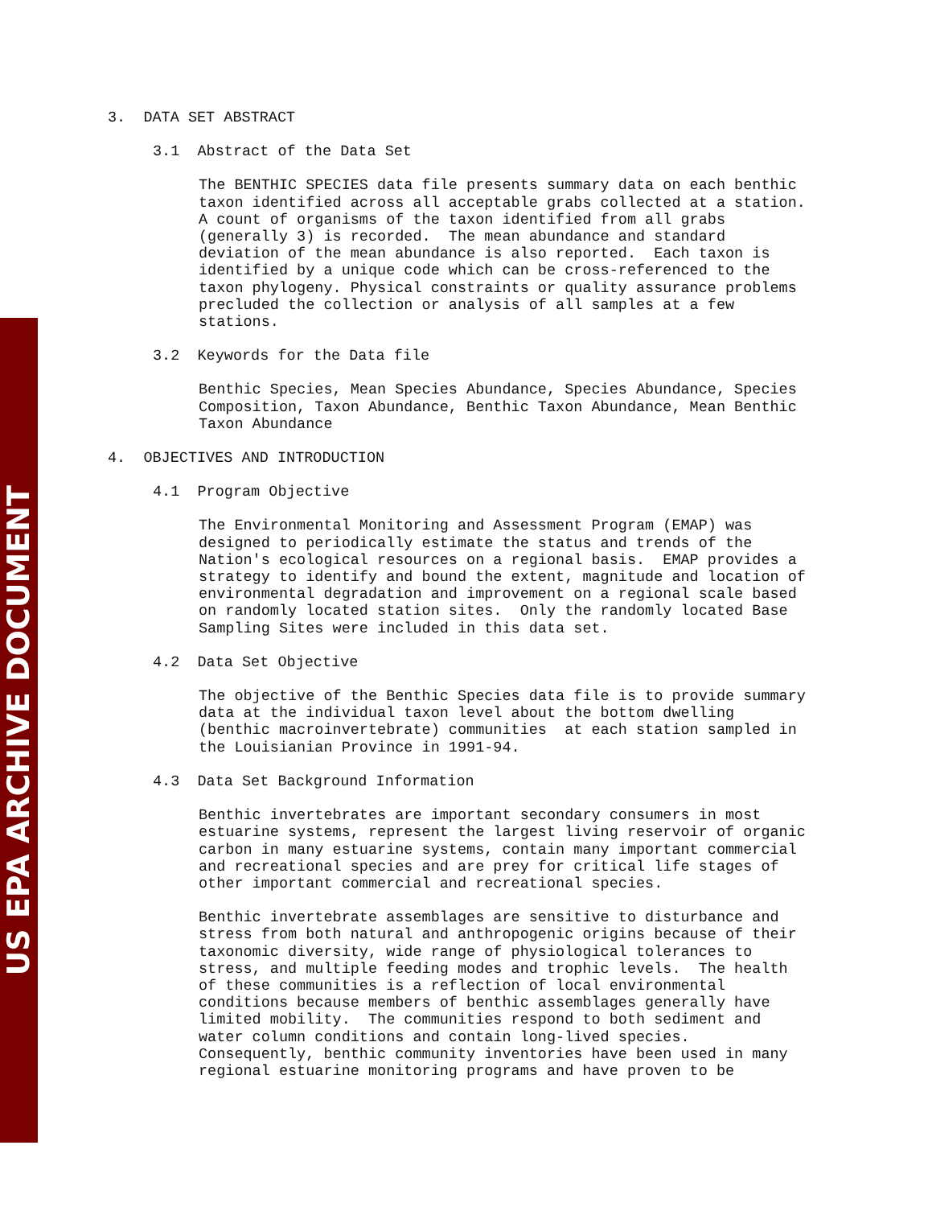US EPA ARCHIVE DOCUMENT
3. DATA SET ABSTRACT
3.1 Abstract of the Data Set
The BENTHIC SPECIES data file presents summary data on each benthic taxon identified across all acceptable grabs collected at a station. A count of organisms of the taxon identified from all grabs (generally 3) is recorded. The mean abundance and standard deviation of the mean abundance is also reported. Each taxon is identified by a unique code which can be cross-referenced to the taxon phylogeny. Physical constraints or quality assurance problems precluded the collection or analysis of all samples at a few stations.
3.2 Keywords for the Data file
Benthic Species, Mean Species Abundance, Species Abundance, Species Composition, Taxon Abundance, Benthic Taxon Abundance, Mean Benthic Taxon Abundance
4. OBJECTIVES AND INTRODUCTION
4.1 Program Objective
The Environmental Monitoring and Assessment Program (EMAP) was designed to periodically estimate the status and trends of the Nation's ecological resources on a regional basis. EMAP provides a strategy to identify and bound the extent, magnitude and location of environmental degradation and improvement on a regional scale based on randomly located station sites. Only the randomly located Base Sampling Sites were included in this data set.
4.2 Data Set Objective
The objective of the Benthic Species data file is to provide summary data at the individual taxon level about the bottom dwelling (benthic macroinvertebrate) communities at each station sampled in the Louisianian Province in 1991-94.
4.3 Data Set Background Information
Benthic invertebrates are important secondary consumers in most estuarine systems, represent the largest living reservoir of organic carbon in many estuarine systems, contain many important commercial and recreational species and are prey for critical life stages of other important commercial and recreational species.
Benthic invertebrate assemblages are sensitive to disturbance and stress from both natural and anthropogenic origins because of their taxonomic diversity, wide range of physiological tolerances to stress, and multiple feeding modes and trophic levels. The health of these communities is a reflection of local environmental conditions because members of benthic assemblages generally have limited mobility. The communities respond to both sediment and water column conditions and contain long-lived species. Consequently, benthic community inventories have been used in many regional estuarine monitoring programs and have proven to be